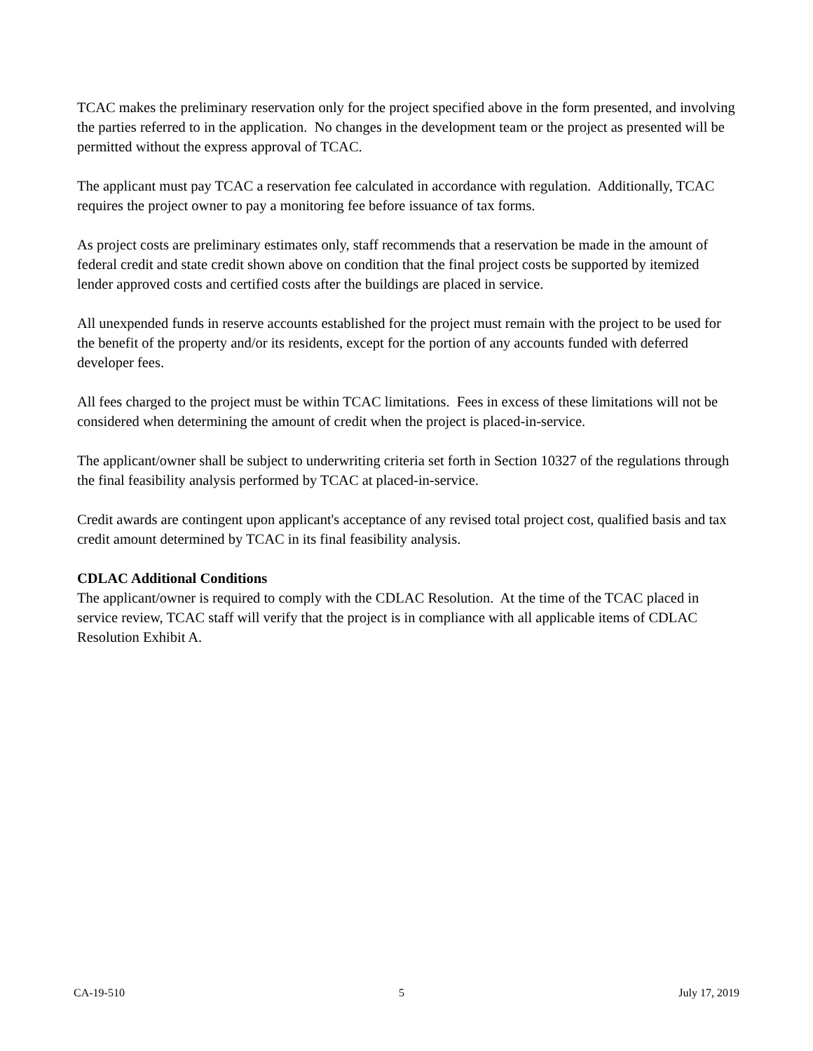TCAC makes the preliminary reservation only for the project specified above in the form presented, and involving the parties referred to in the application. No changes in the development team or the project as presented will be permitted without the express approval of TCAC.
The applicant must pay TCAC a reservation fee calculated in accordance with regulation. Additionally, TCAC requires the project owner to pay a monitoring fee before issuance of tax forms.
As project costs are preliminary estimates only, staff recommends that a reservation be made in the amount of federal credit and state credit shown above on condition that the final project costs be supported by itemized lender approved costs and certified costs after the buildings are placed in service.
All unexpended funds in reserve accounts established for the project must remain with the project to be used for the benefit of the property and/or its residents, except for the portion of any accounts funded with deferred developer fees.
All fees charged to the project must be within TCAC limitations. Fees in excess of these limitations will not be considered when determining the amount of credit when the project is placed-in-service.
The applicant/owner shall be subject to underwriting criteria set forth in Section 10327 of the regulations through the final feasibility analysis performed by TCAC at placed-in-service.
Credit awards are contingent upon applicant's acceptance of any revised total project cost, qualified basis and tax credit amount determined by TCAC in its final feasibility analysis.
CDLAC Additional Conditions
The applicant/owner is required to comply with the CDLAC Resolution. At the time of the TCAC placed in service review, TCAC staff will verify that the project is in compliance with all applicable items of CDLAC Resolution Exhibit A.
CA-19-510 5 July 17, 2019